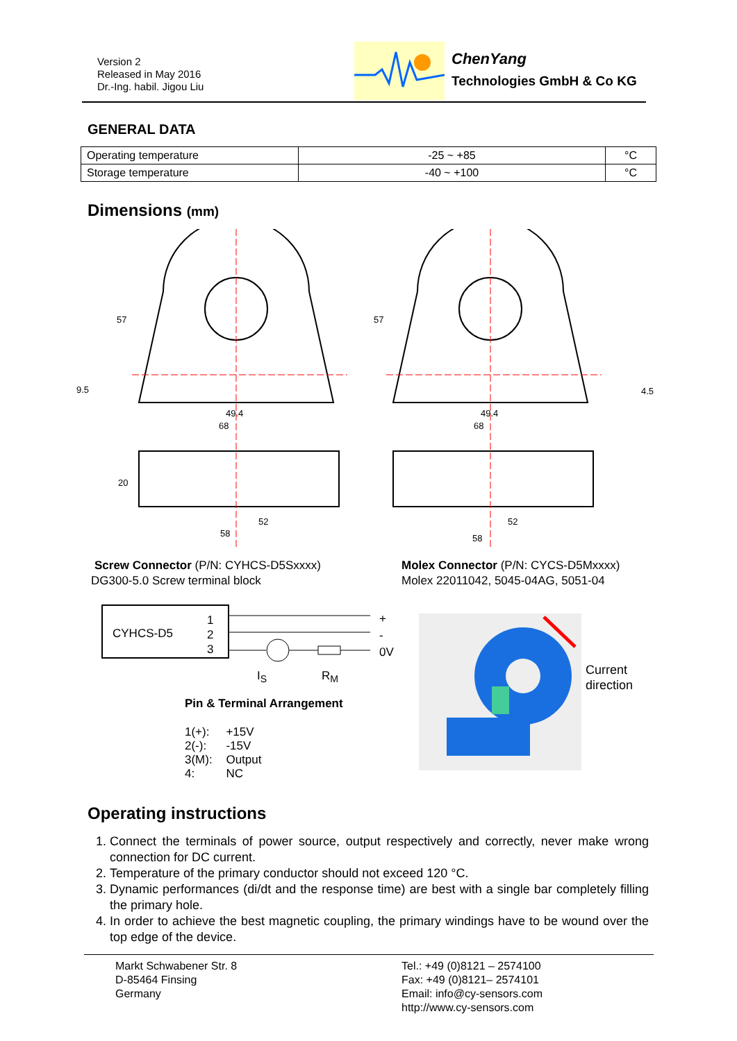Version 2
Released in May 2016
Dr.-Ing. habil. Jigou Liu
ChenYang
Technologies GmbH & Co KG
GENERAL DATA
| Operating temperature | -25 ~ +85 | °C |
| Storage temperature | -40 ~ +100 | °C |
Dimensions (mm)
57
9.5
49.4
68
20
52
58
57
49.4
68
4.5
52
58
Screw Connector (P/N: CYHCS-D5Sxxxx)
DG300-5.0 Screw terminal block
Molex Connector (P/N: CYCS-D5Mxxxx)
Molex 22011042, 5045-04AG, 5051-04
CYHCS-D5
1
2
3
+
-
0V
I<sub>S</sub> R<sub>M</sub>
Pin & Terminal Arrangement
| 1(+): | +15V |
| 2(-): | -15V |
| 3(M): | Output |
| 4: | NC |
Current
direction
Operating instructions
1. Connect the terminals of power source, output respectively and correctly, never make wrong connection for DC current.
2. Temperature of the primary conductor should not exceed 120 °C.
3. Dynamic performances (di/dt and the response time) are best with a single bar completely filling the primary hole.
4. In order to achieve the best magnetic coupling, the primary windings have to be wound over the top edge of the device.
Markt Schwabener Str. 8
D-85464 Finsing
Germany
Tel.: +49 (0)8121 – 2574100
Fax: +49 (0)8121– 2574101
Email: info@cy-sensors.com
http://www.cy-sensors.com